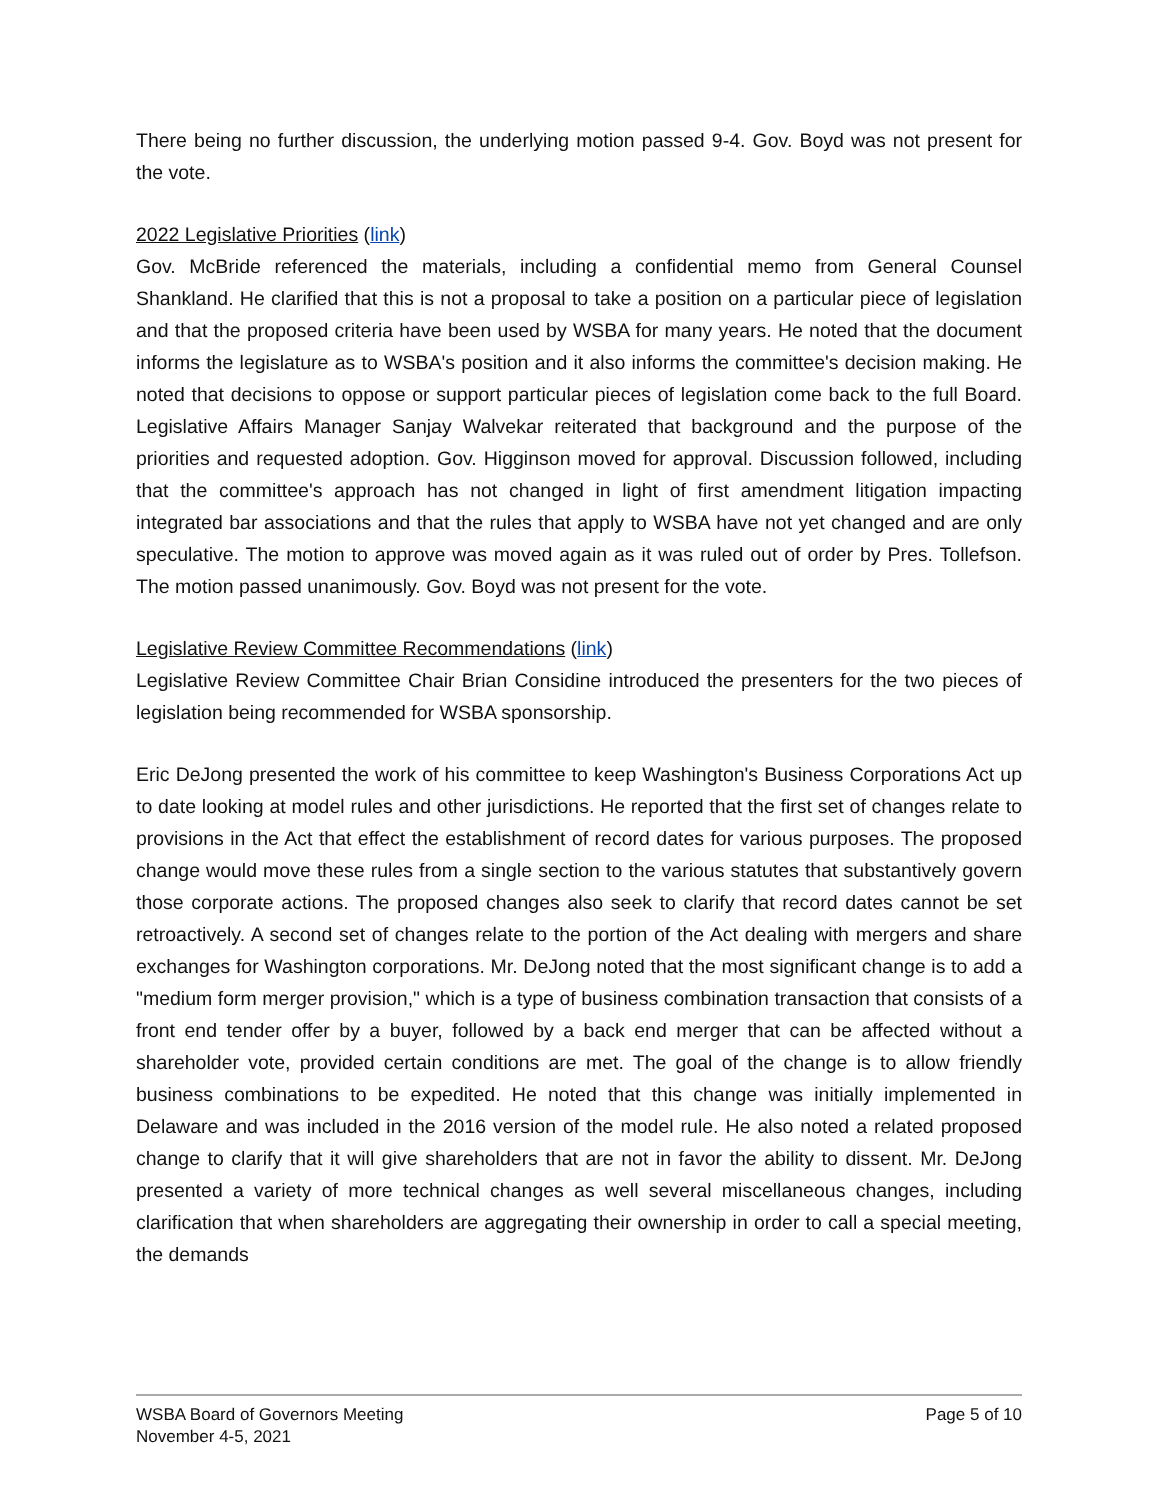There being no further discussion, the underlying motion passed 9-4. Gov. Boyd was not present for the vote.
2022 Legislative Priorities (link)
Gov. McBride referenced the materials, including a confidential memo from General Counsel Shankland. He clarified that this is not a proposal to take a position on a particular piece of legislation and that the proposed criteria have been used by WSBA for many years. He noted that the document informs the legislature as to WSBA's position and it also informs the committee's decision making. He noted that decisions to oppose or support particular pieces of legislation come back to the full Board. Legislative Affairs Manager Sanjay Walvekar reiterated that background and the purpose of the priorities and requested adoption. Gov. Higginson moved for approval. Discussion followed, including that the committee's approach has not changed in light of first amendment litigation impacting integrated bar associations and that the rules that apply to WSBA have not yet changed and are only speculative. The motion to approve was moved again as it was ruled out of order by Pres. Tollefson. The motion passed unanimously. Gov. Boyd was not present for the vote.
Legislative Review Committee Recommendations (link)
Legislative Review Committee Chair Brian Considine introduced the presenters for the two pieces of legislation being recommended for WSBA sponsorship.
Eric DeJong presented the work of his committee to keep Washington's Business Corporations Act up to date looking at model rules and other jurisdictions. He reported that the first set of changes relate to provisions in the Act that effect the establishment of record dates for various purposes. The proposed change would move these rules from a single section to the various statutes that substantively govern those corporate actions. The proposed changes also seek to clarify that record dates cannot be set retroactively. A second set of changes relate to the portion of the Act dealing with mergers and share exchanges for Washington corporations. Mr. DeJong noted that the most significant change is to add a "medium form merger provision," which is a type of business combination transaction that consists of a front end tender offer by a buyer, followed by a back end merger that can be affected without a shareholder vote, provided certain conditions are met. The goal of the change is to allow friendly business combinations to be expedited. He noted that this change was initially implemented in Delaware and was included in the 2016 version of the model rule. He also noted a related proposed change to clarify that it will give shareholders that are not in favor the ability to dissent. Mr. DeJong presented a variety of more technical changes as well several miscellaneous changes, including clarification that when shareholders are aggregating their ownership in order to call a special meeting, the demands
WSBA Board of Governors Meeting
November 4-5, 2021
Page 5 of 10